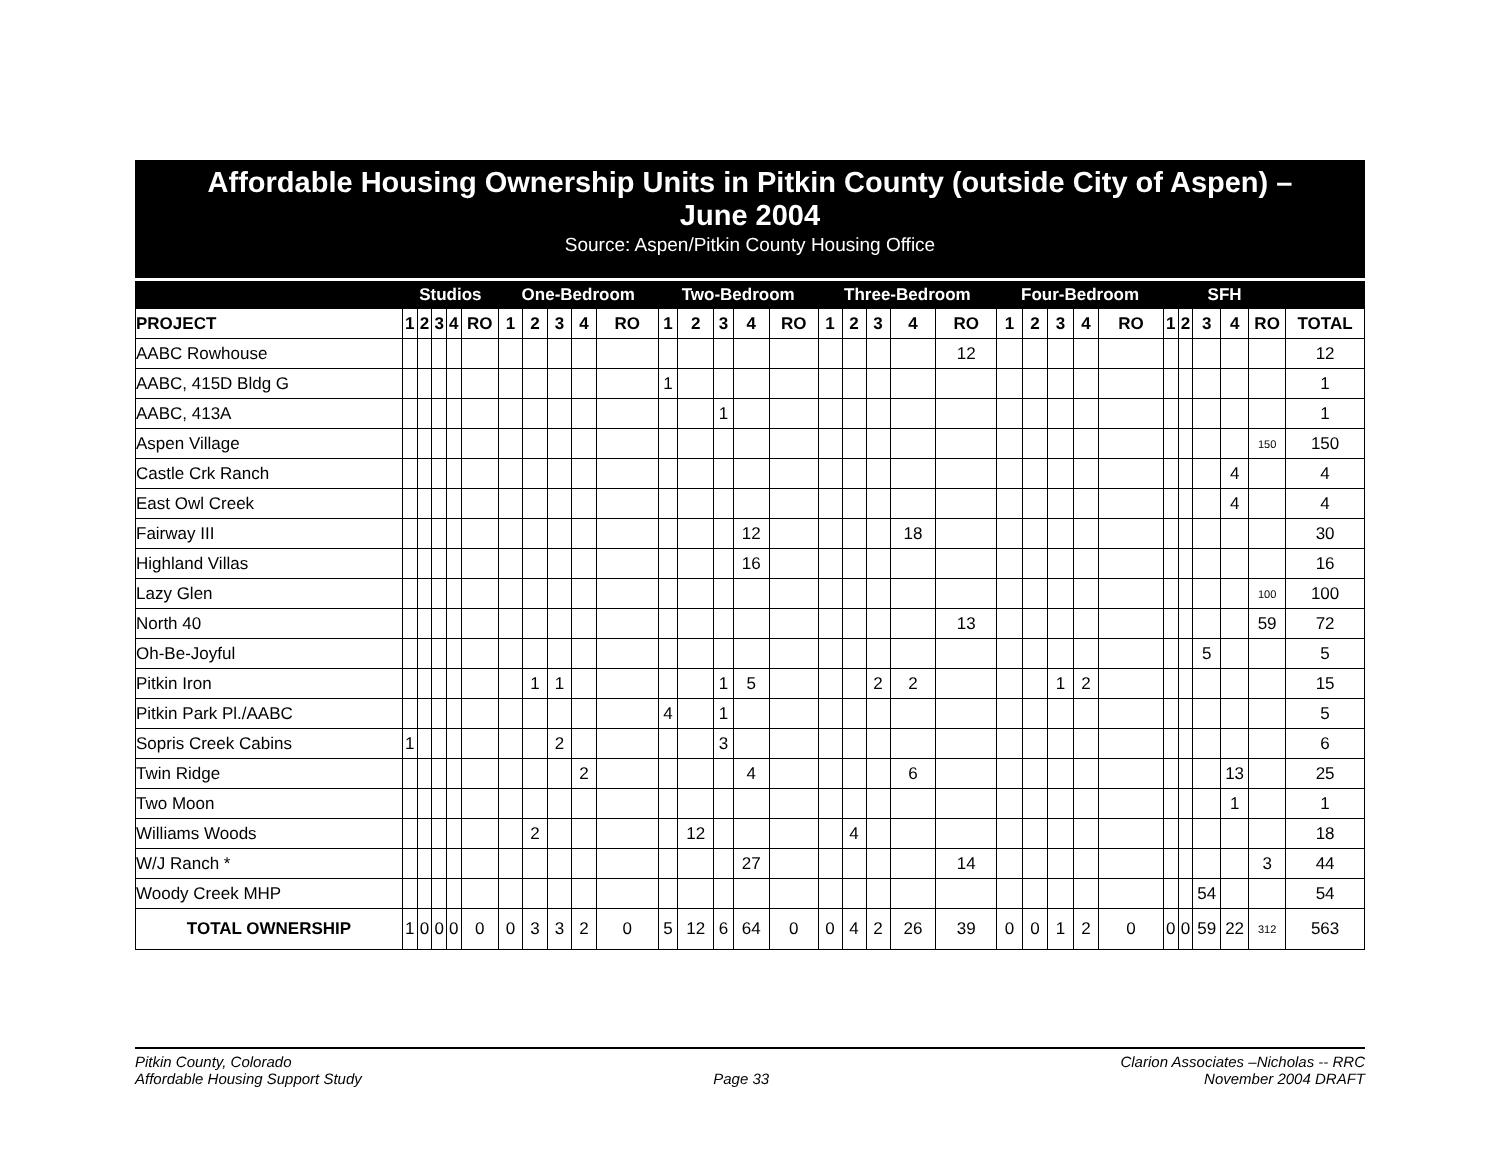Affordable Housing Ownership Units in Pitkin County (outside City of Aspen) –
June 2004
Source: Aspen/Pitkin County Housing Office
| | Studios | | | | | One-Bedroom | | | | | Two-Bedroom | | | | | Three-Bedroom | | | | | Four-Bedroom | | | | | SFH | | | | | |
| --- | --- | --- | --- | --- | --- | --- | --- | --- | --- | --- | --- | --- | --- | --- | --- | --- | --- | --- | --- | --- | --- | --- | --- | --- | --- | --- | --- | --- | --- | --- | --- |
| PROJECT | 1 | 2 | 3 | 4 | RO | 1 | 2 | 3 | 4 | RO | 1 | 2 | 3 | 4 | RO | 1 | 2 | 3 | 4 | RO | 1 | 2 | 3 | 4 | RO | 1 | 2 | 3 | 4 | RO | TOTAL |
| AABC Rowhouse | | | | | | | | | | | | | | | | | | | | 12 | | | | | | | | | | | 12 |
| AABC, 415D Bldg G | | | | | | | | | | | 1 | | | | | | | | | | | | | | | | | | | | 1 |
| AABC, 413A | | | | | | | | | | | | | 1 | | | | | | | | | | | | | | | | | | 1 |
| Aspen Village | | | | | | | | | | | | | | | | | | | | | | | | | | | | | | 150 | 150 |
| Castle Crk Ranch | | | | | | | | | | | | | | | | | | | | | | | | | | | | | 4 | | 4 |
| East Owl Creek | | | | | | | | | | | | | | | | | | | | | | | | | | | | | 4 | | 4 |
| Fairway III | | | | | | | | | | | | | | 12 | | | | | 18 | | | | | | | | | | | | 30 |
| Highland Villas | | | | | | | | | | | | | | 16 | | | | | | | | | | | | | | | | | 16 |
| Lazy Glen | | | | | | | | | | | | | | | | | | | | | | | | | | | | | | 100 | 100 |
| North 40 | | | | | | | | | | | | | | | | | | | | 13 | | | | | | | | | | 59 | 72 |
| Oh-Be-Joyful | | | | | | | | | | | | | | | | | | | | | | | | | | | | 5 | | | 5 |
| Pitkin Iron | | | | | | | 1 | 1 | | | | | 1 | 5 | | | | 2 | 2 | | | | 1 | 2 | | | | | | | 15 |
| Pitkin Park Pl./AABC | | | | | | | | | | | 4 | | 1 | | | | | | | | | | | | | | | | | | 5 |
| Sopris Creek Cabins | 1 | | | | | | | 2 | | | | | 3 | | | | | | | | | | | | | | | | | | 6 |
| Twin Ridge | | | | | | | | | 2 | | | | | 4 | | | | | 6 | | | | | | | | | | 13 | | 25 |
| Two Moon | | | | | | | | | | | | | | | | | | | | | | | | | | | | | 1 | | 1 |
| Williams Woods | | | | | | | 2 | | | | | 12 | | | | | 4 | | | | | | | | | | | | | | 18 |
| W/J Ranch * | | | | | | | | | | | | | | 27 | | | | | | 14 | | | | | | | | | | 3 | 44 |
| Woody Creek MHP | | | | | | | | | | | | | | | | | | | | | | | | | | | | 54 | | | 54 |
| TOTAL OWNERSHIP | 1 | 0 | 0 | 0 | 0 | 0 | 3 | 3 | 2 | 0 | 5 | 12 | 6 | 64 | 0 | 0 | 4 | 2 | 26 | 39 | 0 | 0 | 1 | 2 | 0 | 0 | 0 | 59 | 22 | 312 | 563 |
Pitkin County, Colorado
Affordable Housing Support Study
Page 33 Clarion Associates –Nicholas -- RRC
November 2004 DRAFT